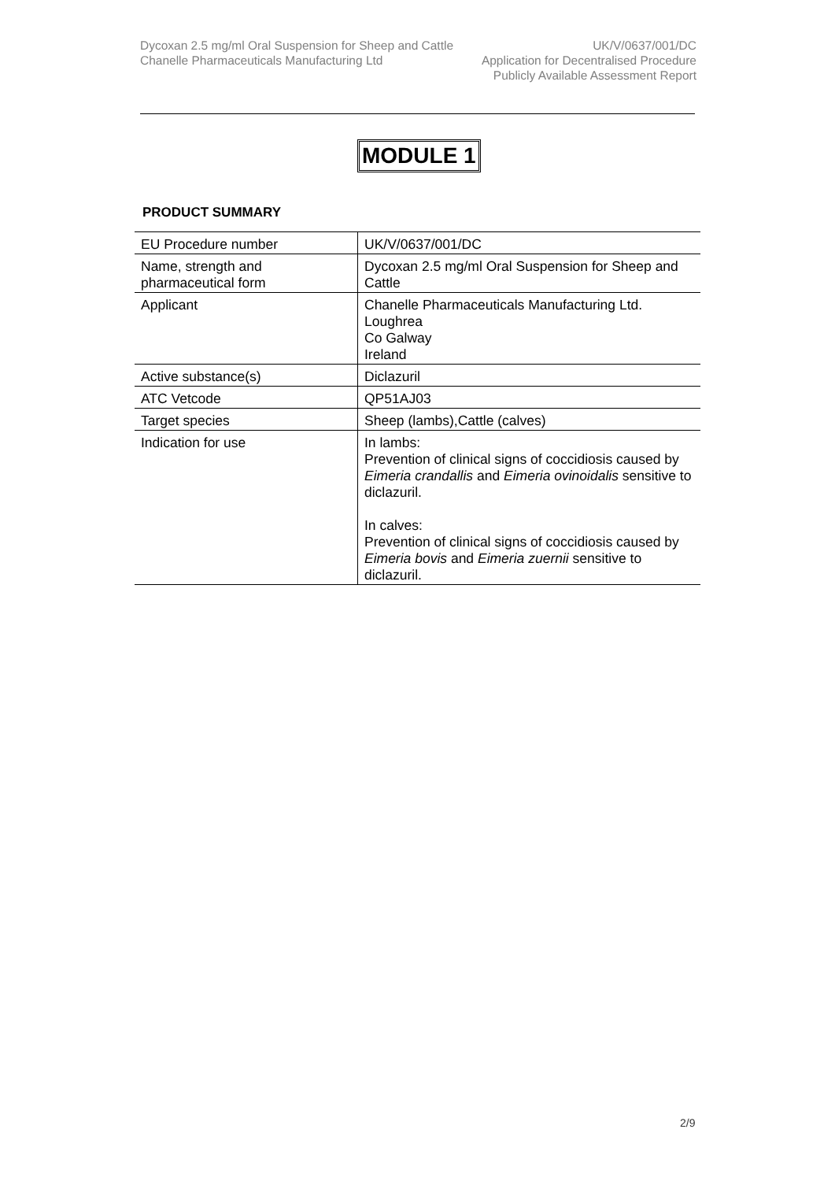Dycoxan 2.5 mg/ml Oral Suspension for Sheep and Cattle
Chanelle Pharmaceuticals Manufacturing Ltd
UK/V/0637/001/DC
Application for Decentralised Procedure
Publicly Available Assessment Report
MODULE 1
PRODUCT SUMMARY
| EU Procedure number | UK/V/0637/001/DC |
| Name, strength and pharmaceutical form | Dycoxan 2.5 mg/ml Oral Suspension for Sheep and Cattle |
| Applicant | Chanelle Pharmaceuticals Manufacturing Ltd. Loughrea Co Galway Ireland |
| Active substance(s) | Diclazuril |
| ATC Vetcode | QP51AJ03 |
| Target species | Sheep (lambs),Cattle (calves) |
| Indication for use | In lambs: Prevention of clinical signs of coccidiosis caused by Eimeria crandallis and Eimeria ovinoidalis sensitive to diclazuril. In calves: Prevention of clinical signs of coccidiosis caused by Eimeria bovis and Eimeria zuernii sensitive to diclazuril. |
2/9